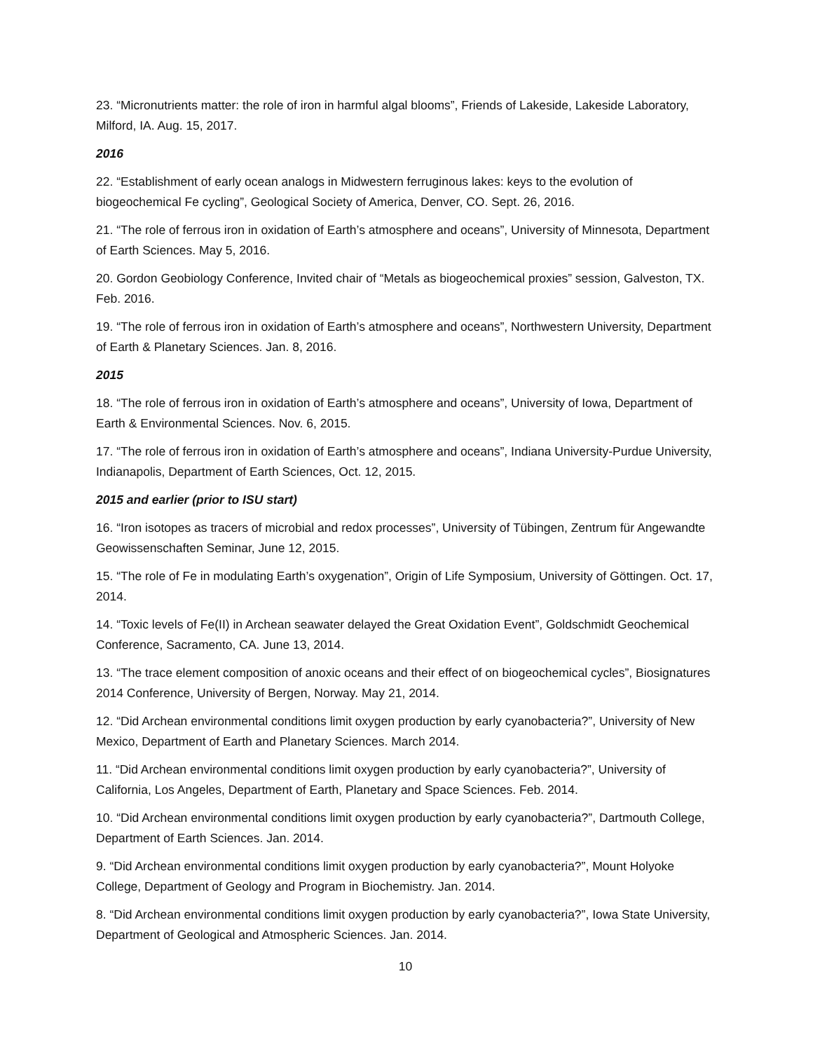23. “Micronutrients matter: the role of iron in harmful algal blooms”, Friends of Lakeside, Lakeside Laboratory, Milford, IA. Aug. 15, 2017.
2016
22. “Establishment of early ocean analogs in Midwestern ferruginous lakes: keys to the evolution of biogeochemical Fe cycling”, Geological Society of America, Denver, CO. Sept. 26, 2016.
21. “The role of ferrous iron in oxidation of Earth’s atmosphere and oceans”, University of Minnesota, Department of Earth Sciences. May 5, 2016.
20. Gordon Geobiology Conference, Invited chair of “Metals as biogeochemical proxies” session, Galveston, TX. Feb. 2016.
19. “The role of ferrous iron in oxidation of Earth’s atmosphere and oceans”, Northwestern University, Department of Earth & Planetary Sciences. Jan. 8, 2016.
2015
18. “The role of ferrous iron in oxidation of Earth’s atmosphere and oceans”, University of Iowa, Department of Earth & Environmental Sciences. Nov. 6, 2015.
17. “The role of ferrous iron in oxidation of Earth’s atmosphere and oceans”, Indiana University-Purdue University, Indianapolis, Department of Earth Sciences, Oct. 12, 2015.
2015 and earlier (prior to ISU start)
16. “Iron isotopes as tracers of microbial and redox processes”, University of Tübingen, Zentrum für Angewandte Geowissenschaften Seminar, June 12, 2015.
15. “The role of Fe in modulating Earth’s oxygenation”, Origin of Life Symposium, University of Göttingen. Oct. 17, 2014.
14. “Toxic levels of Fe(II) in Archean seawater delayed the Great Oxidation Event”, Goldschmidt Geochemical Conference, Sacramento, CA. June 13, 2014.
13. “The trace element composition of anoxic oceans and their effect of on biogeochemical cycles”, Biosignatures 2014 Conference, University of Bergen, Norway. May 21, 2014.
12. “Did Archean environmental conditions limit oxygen production by early cyanobacteria?”, University of New Mexico, Department of Earth and Planetary Sciences. March 2014.
11. “Did Archean environmental conditions limit oxygen production by early cyanobacteria?”, University of California, Los Angeles, Department of Earth, Planetary and Space Sciences. Feb. 2014.
10. “Did Archean environmental conditions limit oxygen production by early cyanobacteria?”, Dartmouth College, Department of Earth Sciences. Jan. 2014.
9. “Did Archean environmental conditions limit oxygen production by early cyanobacteria?”, Mount Holyoke College, Department of Geology and Program in Biochemistry. Jan. 2014.
8. “Did Archean environmental conditions limit oxygen production by early cyanobacteria?”, Iowa State University, Department of Geological and Atmospheric Sciences. Jan. 2014.
10